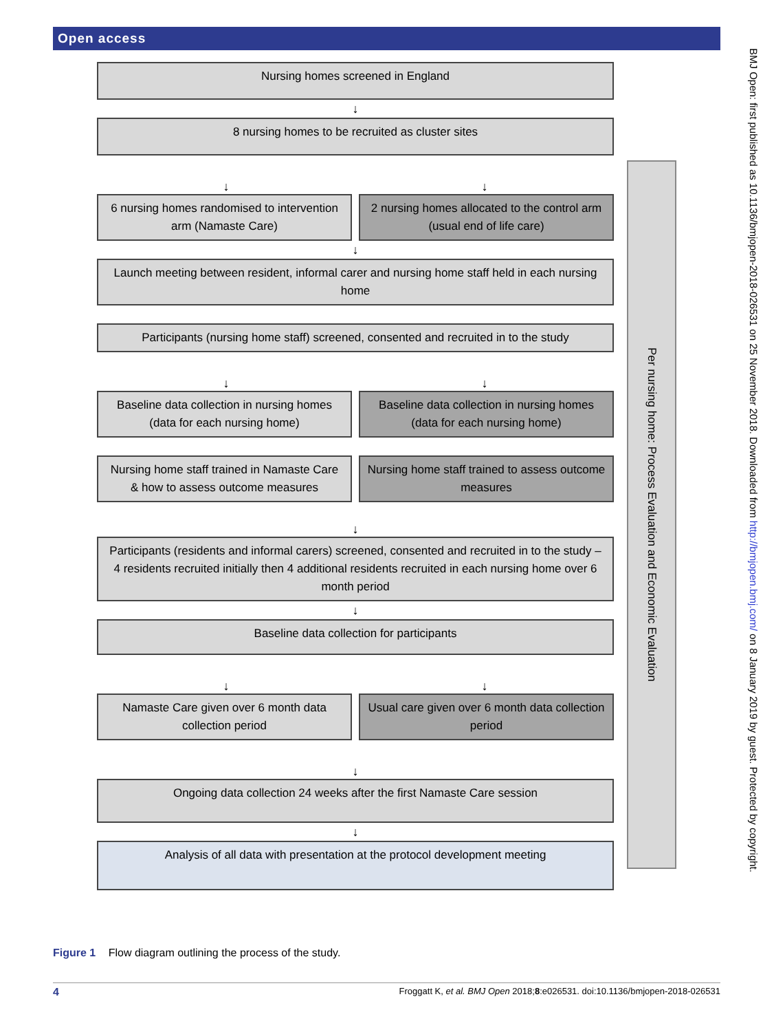Open access
Nursing homes screened in England
↓
8 nursing homes to be recruited as cluster sites
↓ ↓
6 nursing homes randomised to intervention arm (Namaste Care)
2 nursing homes allocated to the control arm (usual end of life care)
↓
Launch meeting between resident, informal carer and nursing home staff held in each nursing home
Participants (nursing home staff) screened, consented and recruited in to the study
↓ ↓
Baseline data collection in nursing homes (data for each nursing home)
Baseline data collection in nursing homes (data for each nursing home)
Nursing home staff trained in Namaste Care & how to assess outcome measures
Nursing home staff trained to assess outcome measures
↓
Participants (residents and informal carers) screened, consented and recruited in to the study – 4 residents recruited initially then 4 additional residents recruited in each nursing home over 6 month period
↓
Baseline data collection for participants
↓ ↓
Namaste Care given over 6 month data collection period
Usual care given over 6 month data collection period
↓
Ongoing data collection 24 weeks after the first Namaste Care session
↓
Analysis of all data with presentation at the protocol development meeting
Per nursing home: Process Evaluation and Economic Evaluation
BMJ Open: first published as 10.1136/bmjopen-2018-026531 on 25 November 2018. Downloaded from http://bmjopen.bmj.com/ on 8 January 2019 by guest. Protected by copyright.
Figure 1 Flow diagram outlining the process of the study.
4 Froggatt K, et al. BMJ Open 2018;8:e026531. doi:10.1136/bmjopen-2018-026531